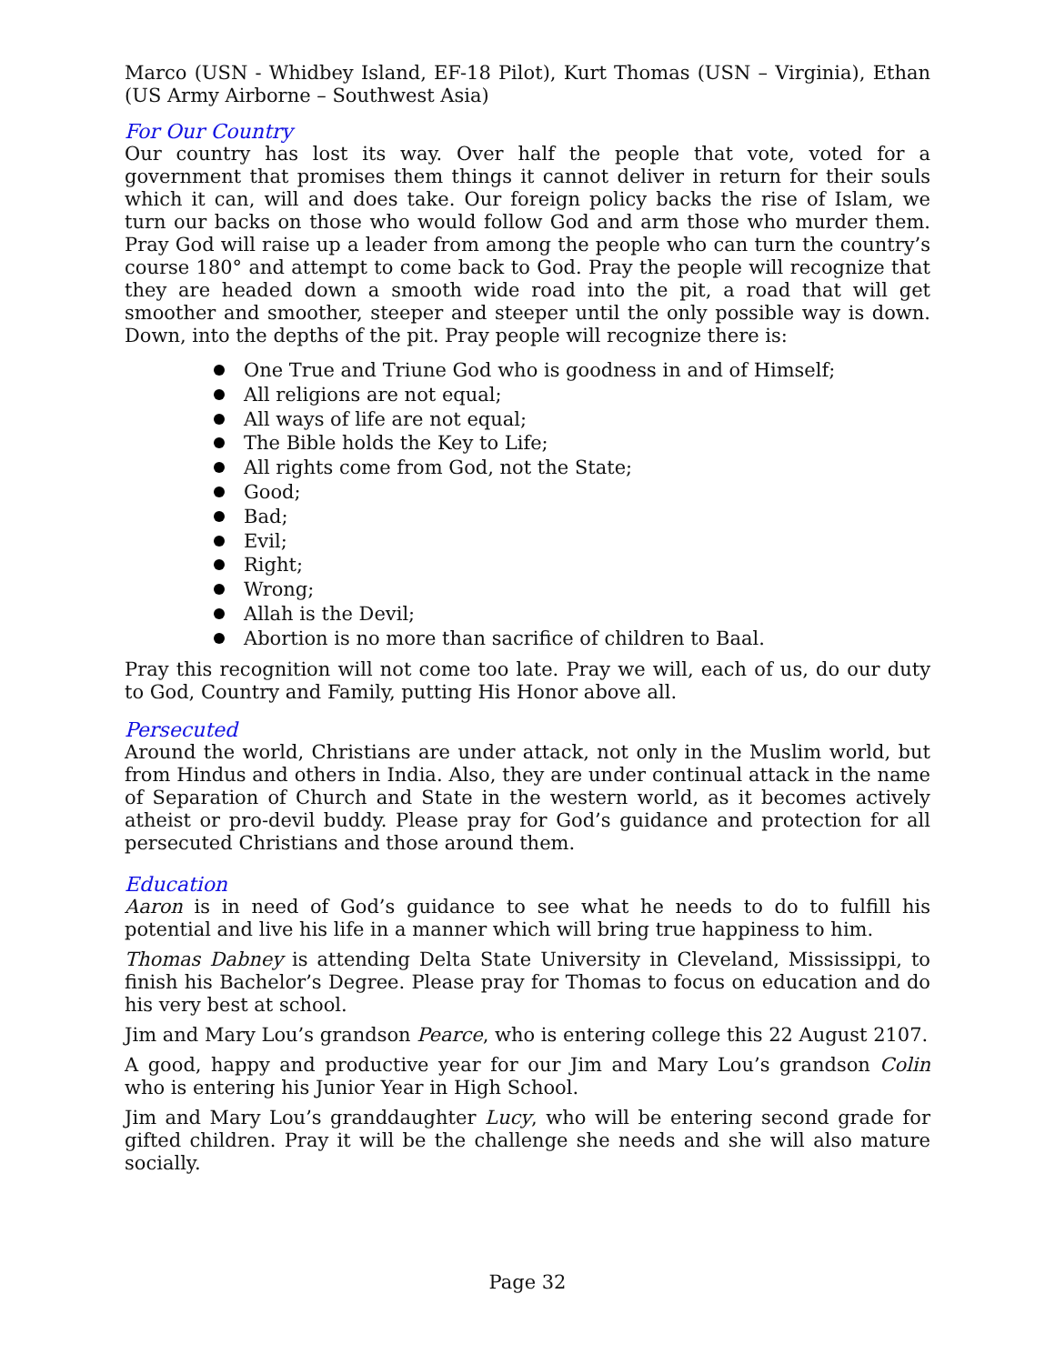Marco (USN - Whidbey Island, EF-18 Pilot), Kurt Thomas (USN – Virginia), Ethan (US Army Airborne – Southwest Asia)
For Our Country
Our country has lost its way. Over half the people that vote, voted for a government that promises them things it cannot deliver in return for their souls which it can, will and does take. Our foreign policy backs the rise of Islam, we turn our backs on those who would follow God and arm those who murder them. Pray God will raise up a leader from among the people who can turn the country’s course 180° and attempt to come back to God. Pray the people will recognize that they are headed down a smooth wide road into the pit, a road that will get smoother and smoother, steeper and steeper until the only possible way is down. Down, into the depths of the pit. Pray people will recognize there is:
One True and Triune God who is goodness in and of Himself;
All religions are not equal;
All ways of life are not equal;
The Bible holds the Key to Life;
All rights come from God, not the State;
Good;
Bad;
Evil;
Right;
Wrong;
Allah is the Devil;
Abortion is no more than sacrifice of children to Baal.
Pray this recognition will not come too late. Pray we will, each of us, do our duty to God, Country and Family, putting His Honor above all.
Persecuted
Around the world, Christians are under attack, not only in the Muslim world, but from Hindus and others in India. Also, they are under continual attack in the name of Separation of Church and State in the western world, as it becomes actively atheist or pro-devil buddy. Please pray for God’s guidance and protection for all persecuted Christians and those around them.
Education
Aaron is in need of God’s guidance to see what he needs to do to fulfill his potential and live his life in a manner which will bring true happiness to him.
Thomas Dabney is attending Delta State University in Cleveland, Mississippi, to finish his Bachelor’s Degree. Please pray for Thomas to focus on education and do his very best at school.
Jim and Mary Lou’s grandson Pearce, who is entering college this 22 August 2107.
A good, happy and productive year for our Jim and Mary Lou’s grandson Colin who is entering his Junior Year in High School.
Jim and Mary Lou’s granddaughter Lucy, who will be entering second grade for gifted children. Pray it will be the challenge she needs and she will also mature socially.
Page 32